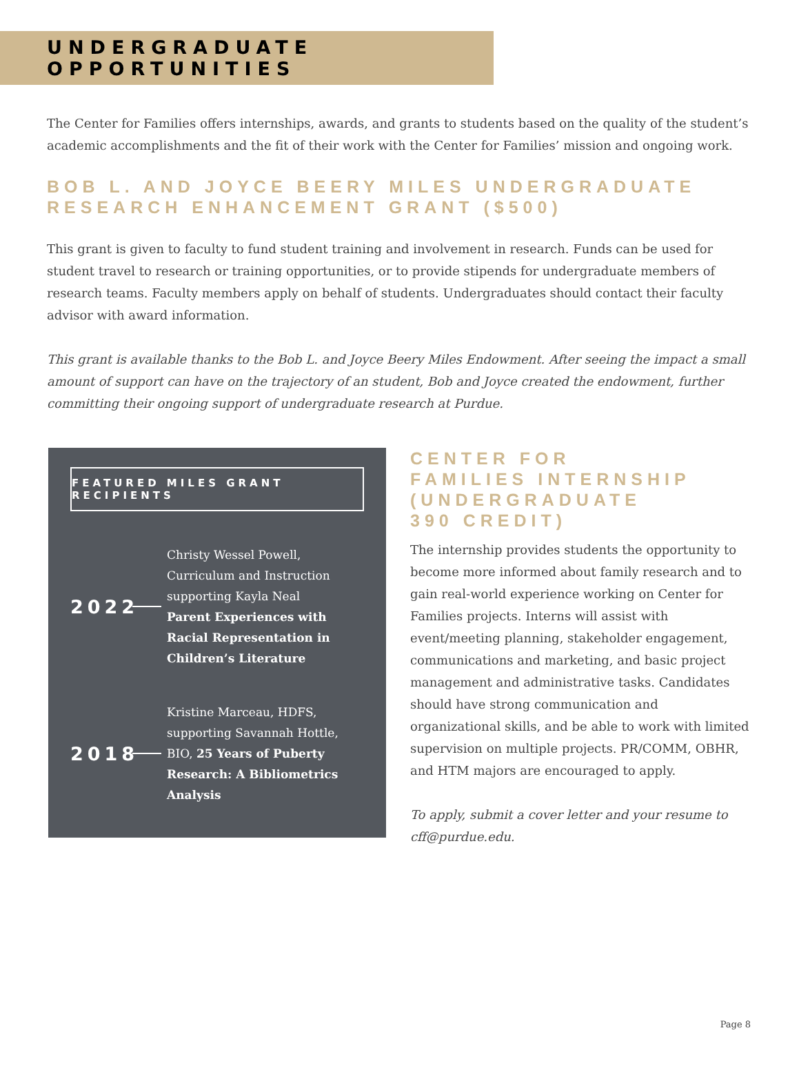UNDERGRADUATE OPPORTUNITIES
The Center for Families offers internships, awards, and grants to students based on the quality of the student’s academic accomplishments and the fit of their work with the Center for Families’ mission and ongoing work.
BOB L. AND JOYCE BEERY MILES UNDERGRADUATE RESEARCH ENHANCEMENT GRANT ($500)
This grant is given to faculty to fund student training and involvement in research. Funds can be used for student travel to research or training opportunities, or to provide stipends for undergraduate members of research teams. Faculty members apply on behalf of students. Undergraduates should contact their faculty advisor with award information.
This grant is available thanks to the Bob L. and Joyce Beery Miles Endowment. After seeing the impact a small amount of support can have on the trajectory of an student, Bob and Joyce created the endowment, further committing their ongoing support of undergraduate research at Purdue.
FEATURED MILES GRANT RECIPIENTS
2022
Christy Wessel Powell, Curriculum and Instruction supporting Kayla Neal Parent Experiences with Racial Representation in Children’s Literature
2018
Kristine Marceau, HDFS, supporting Savannah Hottle, BIO, 25 Years of Puberty Research: A Bibliometrics Analysis
CENTER FOR
FAMILIES INTERNSHIP
(UNDERGRADUATE
390 CREDIT)
The internship provides students the opportunity to become more informed about family research and to gain real-world experience working on Center for Families projects. Interns will assist with event/meeting planning, stakeholder engagement, communications and marketing, and basic project management and administrative tasks. Candidates should have strong communication and organizational skills, and be able to work with limited supervision on multiple projects. PR/COMM, OBHR, and HTM majors are encouraged to apply.
To apply, submit a cover letter and your resume to cff@purdue.edu.
Page 8